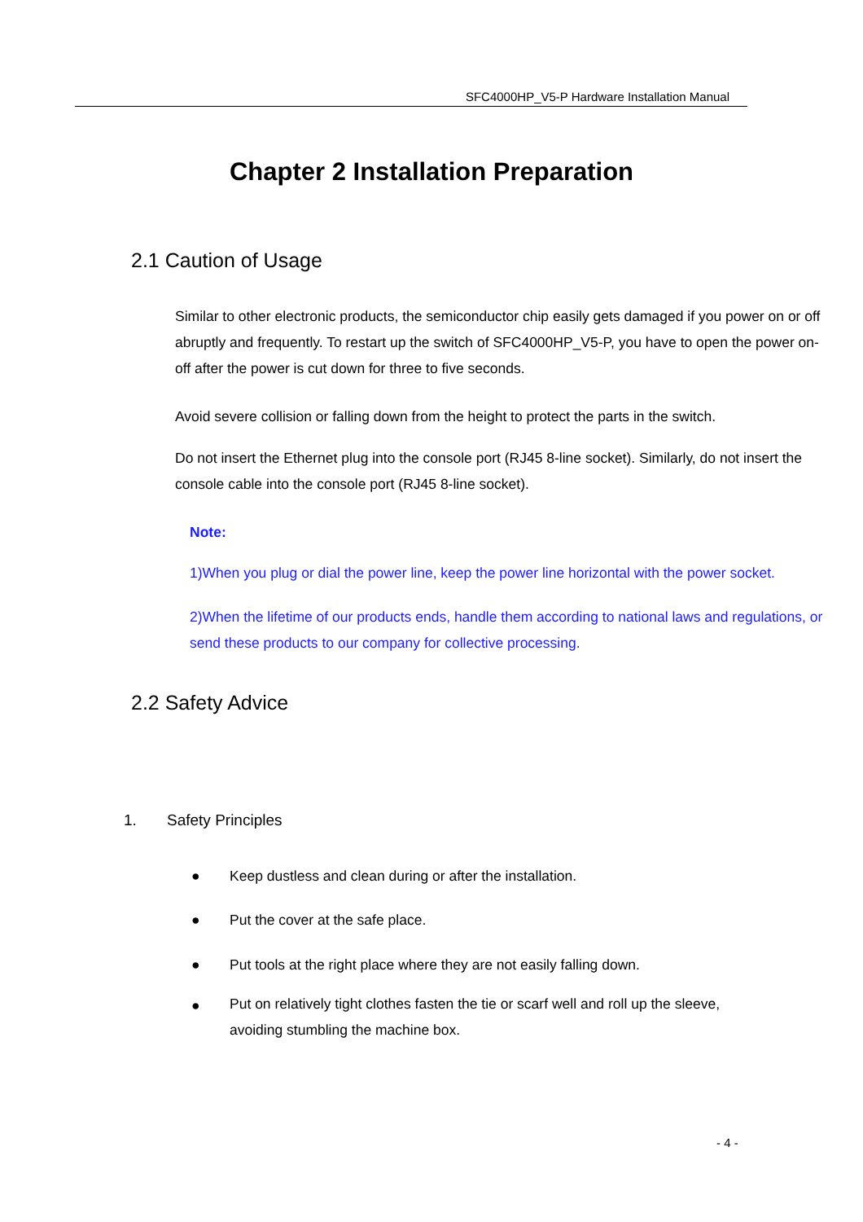SFC4000HP_V5-P Hardware Installation Manual
Chapter 2 Installation Preparation
2.1 Caution of Usage
Similar to other electronic products, the semiconductor chip easily gets damaged if you power on or off abruptly and frequently. To restart up the switch of SFC4000HP_V5-P, you have to open the power on-off after the power is cut down for three to five seconds.
Avoid severe collision or falling down from the height to protect the parts in the switch.
Do not insert the Ethernet plug into the console port (RJ45 8-line socket). Similarly, do not insert the console cable into the console port (RJ45 8-line socket).
Note:
1)When you plug or dial the power line, keep the power line horizontal with the power socket.
2)When the lifetime of our products ends, handle them according to national laws and regulations, or send these products to our company for collective processing.
2.2 Safety Advice
1. Safety Principles
● Keep dustless and clean during or after the installation.
● Put the cover at the safe place.
●
Put tools at the right place where they are not easily falling down.
●
Put on relatively tight clothes fasten the tie or scarf well and roll up the sleeve, avoiding stumbling the machine box.
- 4 -